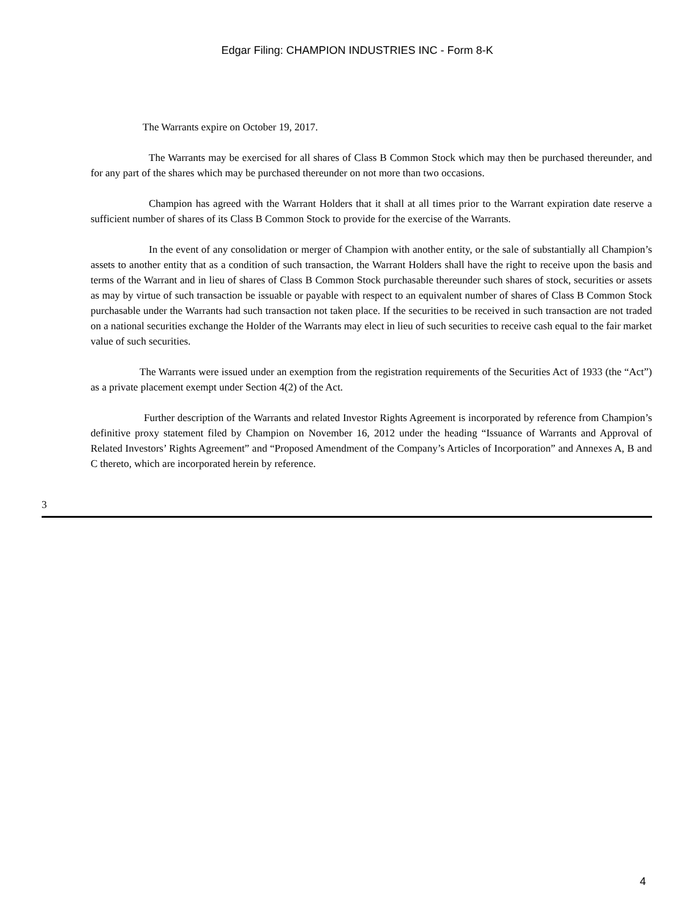Edgar Filing: CHAMPION INDUSTRIES INC - Form 8-K
The Warrants expire on October 19, 2017.
The Warrants may be exercised for all shares of Class B Common Stock which may then be purchased thereunder, and for any part of the shares which may be purchased thereunder on not more than two occasions.
Champion has agreed with the Warrant Holders that it shall at all times prior to the Warrant expiration date reserve a sufficient number of shares of its Class B Common Stock to provide for the exercise of the Warrants.
In the event of any consolidation or merger of Champion with another entity, or the sale of substantially all Champion’s assets to another entity that as a condition of such transaction, the Warrant Holders shall have the right to receive upon the basis and terms of the Warrant and in lieu of shares of Class B Common Stock purchasable thereunder such shares of stock, securities or assets as may by virtue of such transaction be issuable or payable with respect to an equivalent number of shares of Class B Common Stock purchasable under the Warrants had such transaction not taken place. If the securities to be received in such transaction are not traded on a national securities exchange the Holder of the Warrants may elect in lieu of such securities to receive cash equal to the fair market value of such securities.
The Warrants were issued under an exemption from the registration requirements of the Securities Act of 1933 (the “Act”) as a private placement exempt under Section 4(2) of the Act.
Further description of the Warrants and related Investor Rights Agreement is incorporated by reference from Champion’s definitive proxy statement filed by Champion on November 16, 2012 under the heading “Issuance of Warrants and Approval of Related Investors’ Rights Agreement” and “Proposed Amendment of the Company’s Articles of Incorporation” and Annexes A, B and C thereto, which are incorporated herein by reference.
3
4